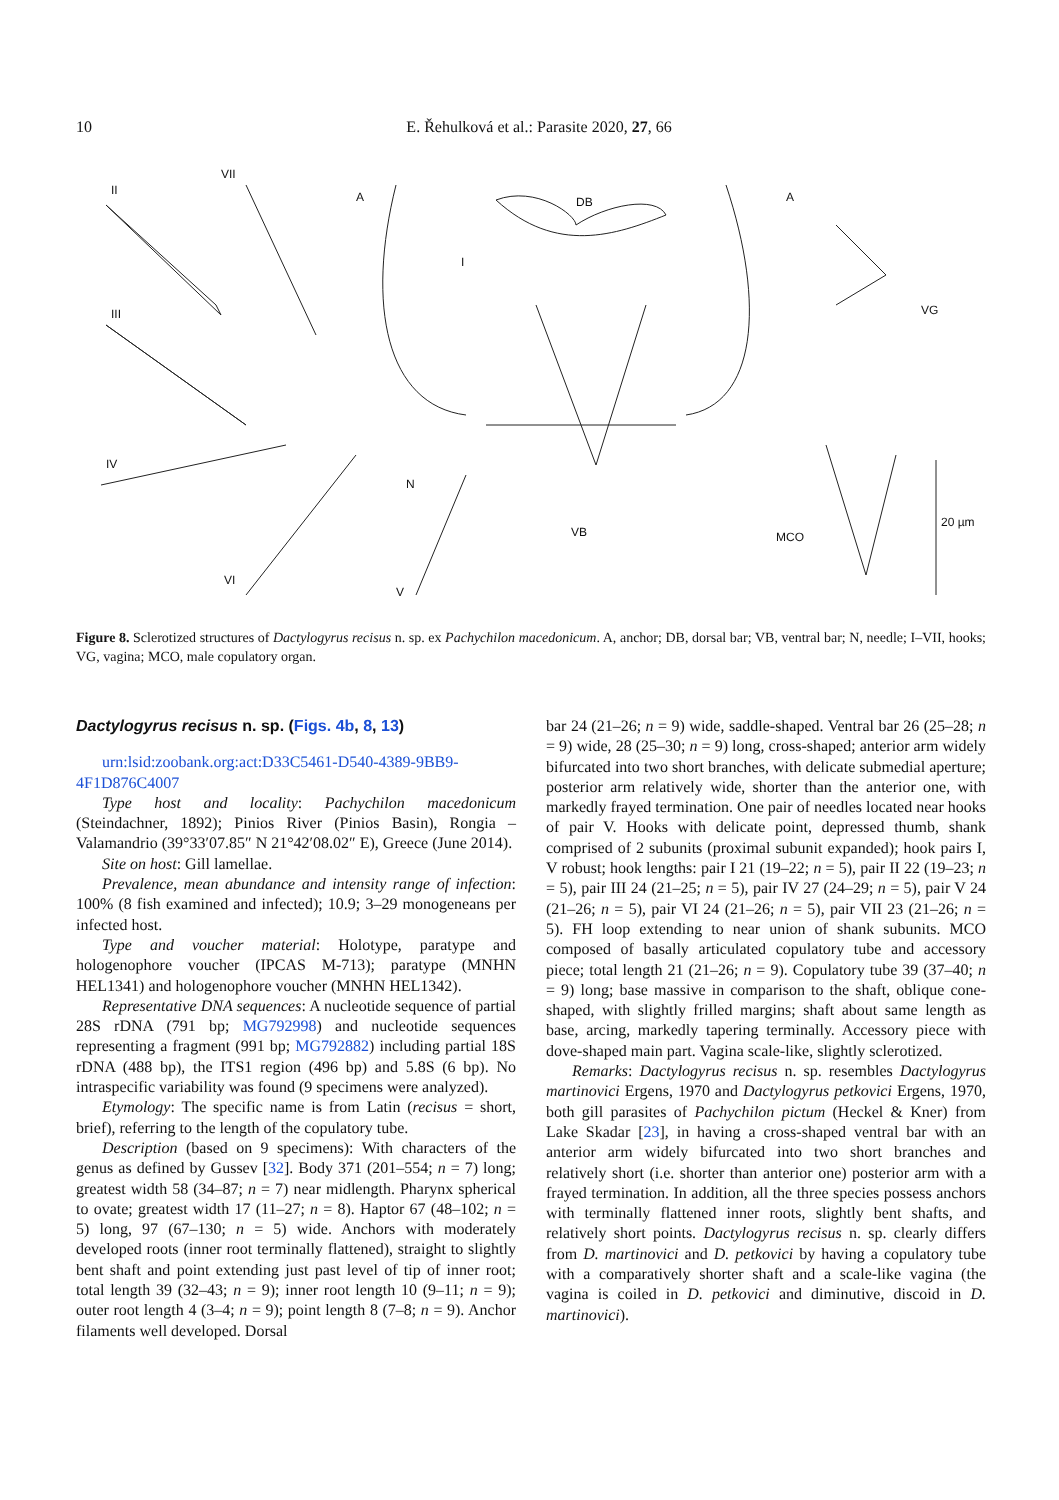10 E. Řehulková et al.: Parasite 2020, 27, 66
II
VII
A DB A
I
III VG
IV
N
VB MCO
20 µm
VI
V
Figure 8. Sclerotized structures of Dactylogyrus recisus n. sp. ex Pachychilon macedonicum. A, anchor; DB, dorsal bar; VB, ventral bar; N, needle; I–VII, hooks; VG, vagina; MCO, male copulatory organ.
Dactylogyrus recisus n. sp. (Figs. 4b, 8, 13)
urn:lsid:zoobank.org:act:D33C5461-D540-4389-9BB9-4F1D876C4007
Type host and locality: Pachychilon macedonicum (Steindachner, 1892); Pinios River (Pinios Basin), Rongia – Valamandrio (39°33′07.85″ N 21°42′08.02″ E), Greece (June 2014).
Site on host: Gill lamellae.
Prevalence, mean abundance and intensity range of infection: 100% (8 fish examined and infected); 10.9; 3–29 monogeneans per infected host.
Type and voucher material: Holotype, paratype and hologenophore voucher (IPCAS M-713); paratype (MNHN HEL1341) and hologenophore voucher (MNHN HEL1342).
Representative DNA sequences: A nucleotide sequence of partial 28S rDNA (791 bp; MG792998) and nucleotide sequences representing a fragment (991 bp; MG792882) including partial 18S rDNA (488 bp), the ITS1 region (496 bp) and 5.8S (6 bp). No intraspecific variability was found (9 specimens were analyzed).
Etymology: The specific name is from Latin (recisus = short, brief), referring to the length of the copulatory tube.
Description (based on 9 specimens): With characters of the genus as defined by Gussev [32]. Body 371 (201–554; n = 7) long; greatest width 58 (34–87; n = 7) near midlength. Pharynx spherical to ovate; greatest width 17 (11–27; n = 8). Haptor 67 (48–102; n = 5) long, 97 (67–130; n = 5) wide. Anchors with moderately developed roots (inner root terminally flattened), straight to slightly bent shaft and point extending just past level of tip of inner root; total length 39 (32–43; n = 9); inner root length 10 (9–11; n = 9); outer root length 4 (3–4; n = 9); point length 8 (7–8; n = 9). Anchor filaments well developed. Dorsal
bar 24 (21–26; n = 9) wide, saddle-shaped. Ventral bar 26 (25–28; n = 9) wide, 28 (25–30; n = 9) long, cross-shaped; anterior arm widely bifurcated into two short branches, with delicate submedial aperture; posterior arm relatively wide, shorter than the anterior one, with markedly frayed termination. One pair of needles located near hooks of pair V. Hooks with delicate point, depressed thumb, shank comprised of 2 subunits (proximal subunit expanded); hook pairs I, V robust; hook lengths: pair I 21 (19–22; n = 5), pair II 22 (19–23; n = 5), pair III 24 (21–25; n = 5), pair IV 27 (24–29; n = 5), pair V 24 (21–26; n = 5), pair VI 24 (21–26; n = 5), pair VII 23 (21–26; n = 5). FH loop extending to near union of shank subunits. MCO composed of basally articulated copulatory tube and accessory piece; total length 21 (21–26; n = 9). Copulatory tube 39 (37–40; n = 9) long; base massive in comparison to the shaft, oblique cone-shaped, with slightly frilled margins; shaft about same length as base, arcing, markedly tapering terminally. Accessory piece with dove-shaped main part. Vagina scale-like, slightly sclerotized.
Remarks: Dactylogyrus recisus n. sp. resembles Dactylogyrus martinovici Ergens, 1970 and Dactylogyrus petkovici Ergens, 1970, both gill parasites of Pachychilon pictum (Heckel & Kner) from Lake Skadar [23], in having a cross-shaped ventral bar with an anterior arm widely bifurcated into two short branches and relatively short (i.e. shorter than anterior one) posterior arm with a frayed termination. In addition, all the three species possess anchors with terminally flattened inner roots, slightly bent shafts, and relatively short points. Dactylogyrus recisus n. sp. clearly differs from D. martinovici and D. petkovici by having a copulatory tube with a comparatively shorter shaft and a scale-like vagina (the vagina is coiled in D. petkovici and diminutive, discoid in D. martinovici).